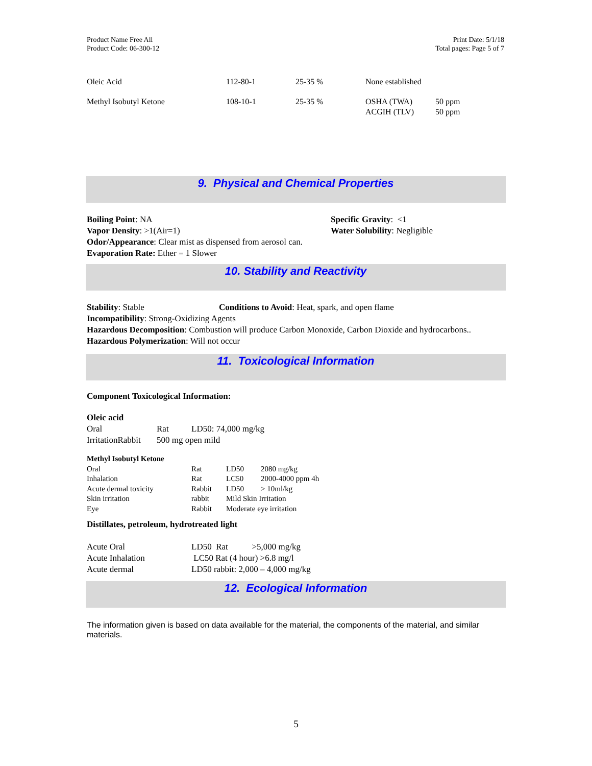Product Name Free All
Product Code: 06-300-12
Print Date: 5/1/18
Total pages: Page 5 of 7
| Oleic Acid | 112-80-1 | 25-35 % | None established | |
| Methyl Isobutyl Ketone | 108-10-1 | 25-35 % | OSHA (TWA) ACGIH (TLV) | 50 ppm 50 ppm |
9. Physical and Chemical Properties
| Boiling Point : NA Vapor Density : >1(Air=1) | Specific Gravity : <1 Water Solubility : Negligible |
Odor/Appearance: Clear mist as dispensed from aerosol can.
Evaporation Rate: Ether = 1 Slower
10. Stability and Reactivity
Stability: Stable Conditions to Avoid: Heat, spark, and open flame
Incompatibility: Strong-Oxidizing Agents
Hazardous Decomposition: Combustion will produce Carbon Monoxide, Carbon Dioxide and hydrocarbons..
Hazardous Polymerization: Will not occur
11. Toxicological Information
Component Toxicological Information:
Oleic acid
| Oral | Rat | LD50: 74,000 mg/kg |
| IrritationRabbit | 500 mg open mild | |
| Methyl Isobutyl Ketone | | | |
| Oral | Rat | LD50 | 2080 mg/kg |
| Inhalation | Rat | LC50 | 2000-4000 ppm 4h |
| Acute dermal toxicity | Rabbit | LD50 | > 10ml/kg |
| Skin irritation | rabbit | Mild Skin Irritation | |
| Eye | Rabbit | Moderate eye irritation | |
Distillates, petroleum, hydrotreated light
| Acute Oral | LD50 Rat >5,000 mg/kg |
| Acute Inhalation | LC50 Rat (4 hour) >6.8 mg/l |
| Acute dermal | LD50 rabbit: 2,000 – 4,000 mg/kg |
12. Ecological Information
The information given is based on data available for the material, the components of the material, and similar materials.
5